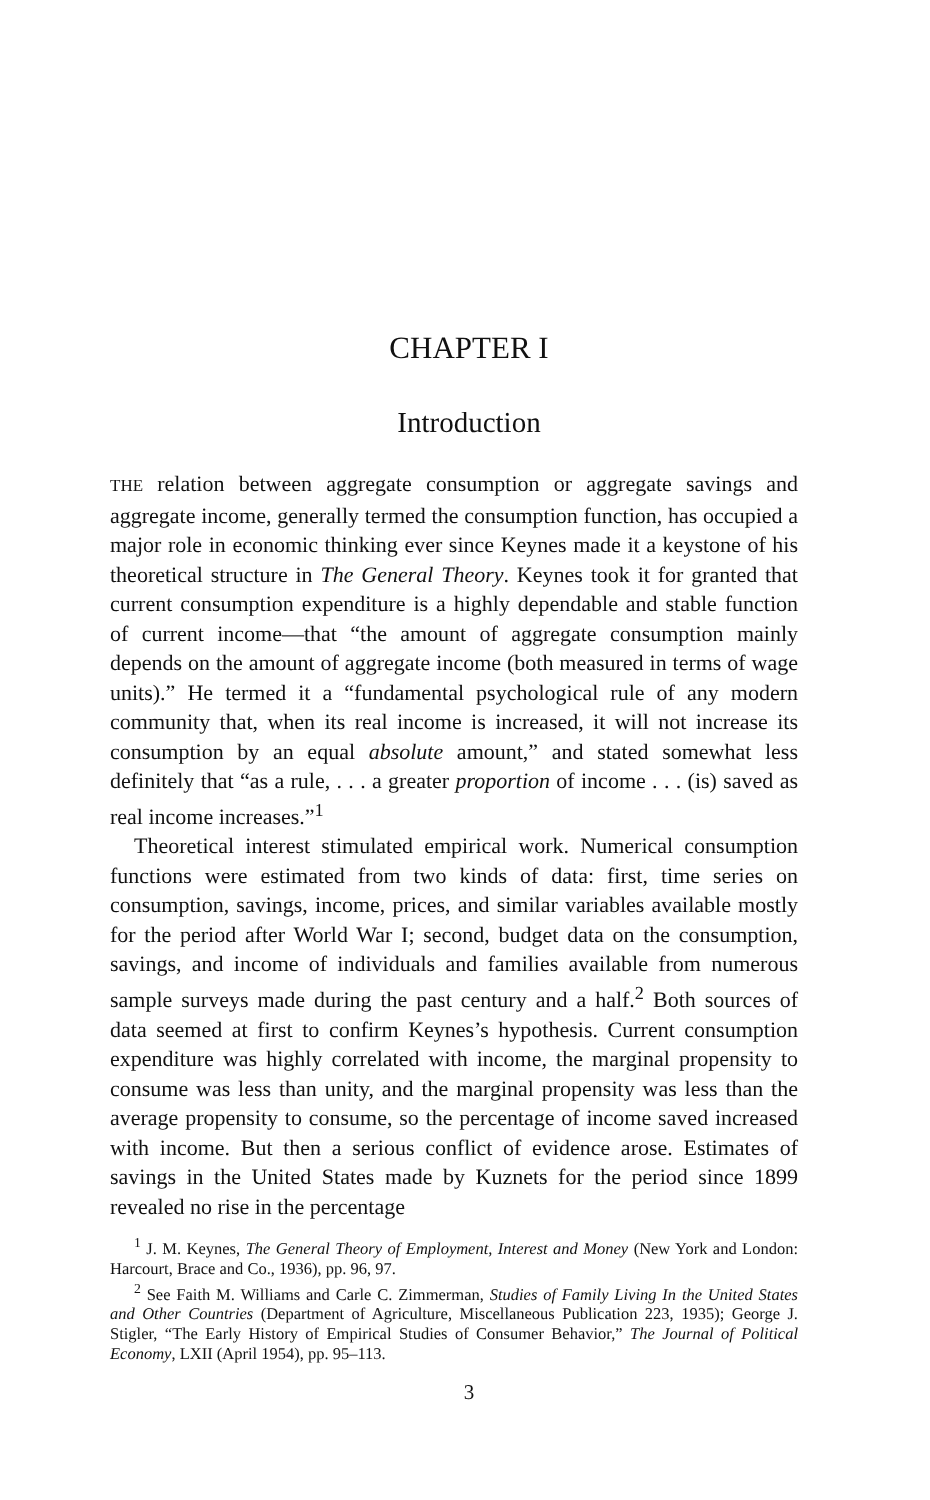CHAPTER I
Introduction
THE relation between aggregate consumption or aggregate savings and aggregate income, generally termed the consumption function, has occupied a major role in economic thinking ever since Keynes made it a keystone of his theoretical structure in The General Theory. Keynes took it for granted that current consumption expenditure is a highly dependable and stable function of current income—that “the amount of aggregate consumption mainly depends on the amount of aggregate income (both measured in terms of wage units).” He termed it a “fundamental psychological rule of any modern community that, when its real income is increased, it will not increase its consumption by an equal absolute amount,” and stated somewhat less definitely that “as a rule, . . . a greater proportion of income . . . (is) saved as real income increases.”<sup>1</sup>
Theoretical interest stimulated empirical work. Numerical consumption functions were estimated from two kinds of data: first, time series on consumption, savings, income, prices, and similar variables available mostly for the period after World War I; second, budget data on the consumption, savings, and income of individuals and families available from numerous sample surveys made during the past century and a half.<sup>2</sup> Both sources of data seemed at first to confirm Keynes’s hypothesis. Current consumption expenditure was highly correlated with income, the marginal propensity to consume was less than unity, and the marginal propensity was less than the average propensity to consume, so the percentage of income saved increased with income. But then a serious conflict of evidence arose. Estimates of savings in the United States made by Kuznets for the period since 1899 revealed no rise in the percentage
<sup>1</sup> J. M. Keynes, The General Theory of Employment, Interest and Money (New York and London: Harcourt, Brace and Co., 1936), pp. 96, 97.
<sup>2</sup> See Faith M. Williams and Carle C. Zimmerman, Studies of Family Living In the United States and Other Countries (Department of Agriculture, Miscellaneous Publication 223, 1935); George J. Stigler, “The Early History of Empirical Studies of Consumer Behavior,” The Journal of Political Economy, LXII (April 1954), pp. 95–113.
3